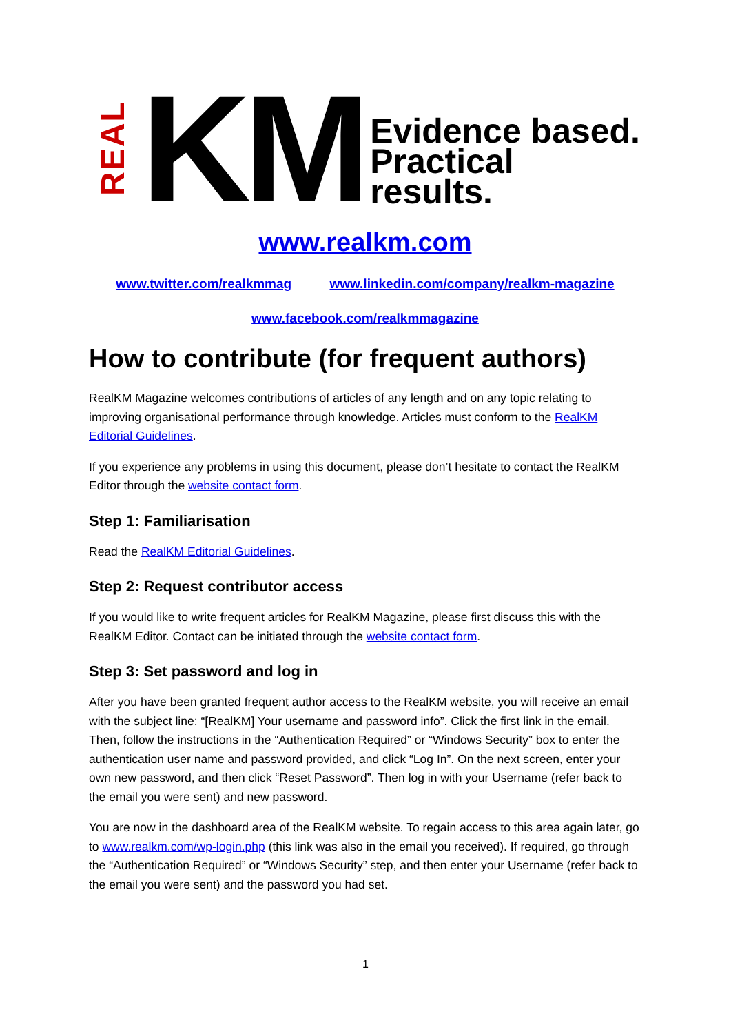REAL
KM
Evidence based.
Practical results.
www.realkm.com
www.twitter.com/realkmmag www.linkedin.com/company/realkm-magazine
www.facebook.com/realkmmagazine
How to contribute (for frequent authors)
RealKM Magazine welcomes contributions of articles of any length and on any topic relating to improving organisational performance through knowledge. Articles must conform to the RealKM Editorial Guidelines.
If you experience any problems in using this document, please don’t hesitate to contact the RealKM Editor through the website contact form.
Step 1: Familiarisation
Read the RealKM Editorial Guidelines.
Step 2: Request contributor access
If you would like to write frequent articles for RealKM Magazine, please first discuss this with the RealKM Editor. Contact can be initiated through the website contact form.
Step 3: Set password and log in
After you have been granted frequent author access to the RealKM website, you will receive an email with the subject line: “[RealKM] Your username and password info”. Click the first link in the email. Then, follow the instructions in the “Authentication Required” or “Windows Security” box to enter the authentication user name and password provided, and click “Log In”. On the next screen, enter your own new password, and then click “Reset Password”. Then log in with your Username (refer back to the email you were sent) and new password.
You are now in the dashboard area of the RealKM website. To regain access to this area again later, go to www.realkm.com/wp-login.php (this link was also in the email you received). If required, go through the “Authentication Required” or “Windows Security” step, and then enter your Username (refer back to the email you were sent) and the password you had set.
1